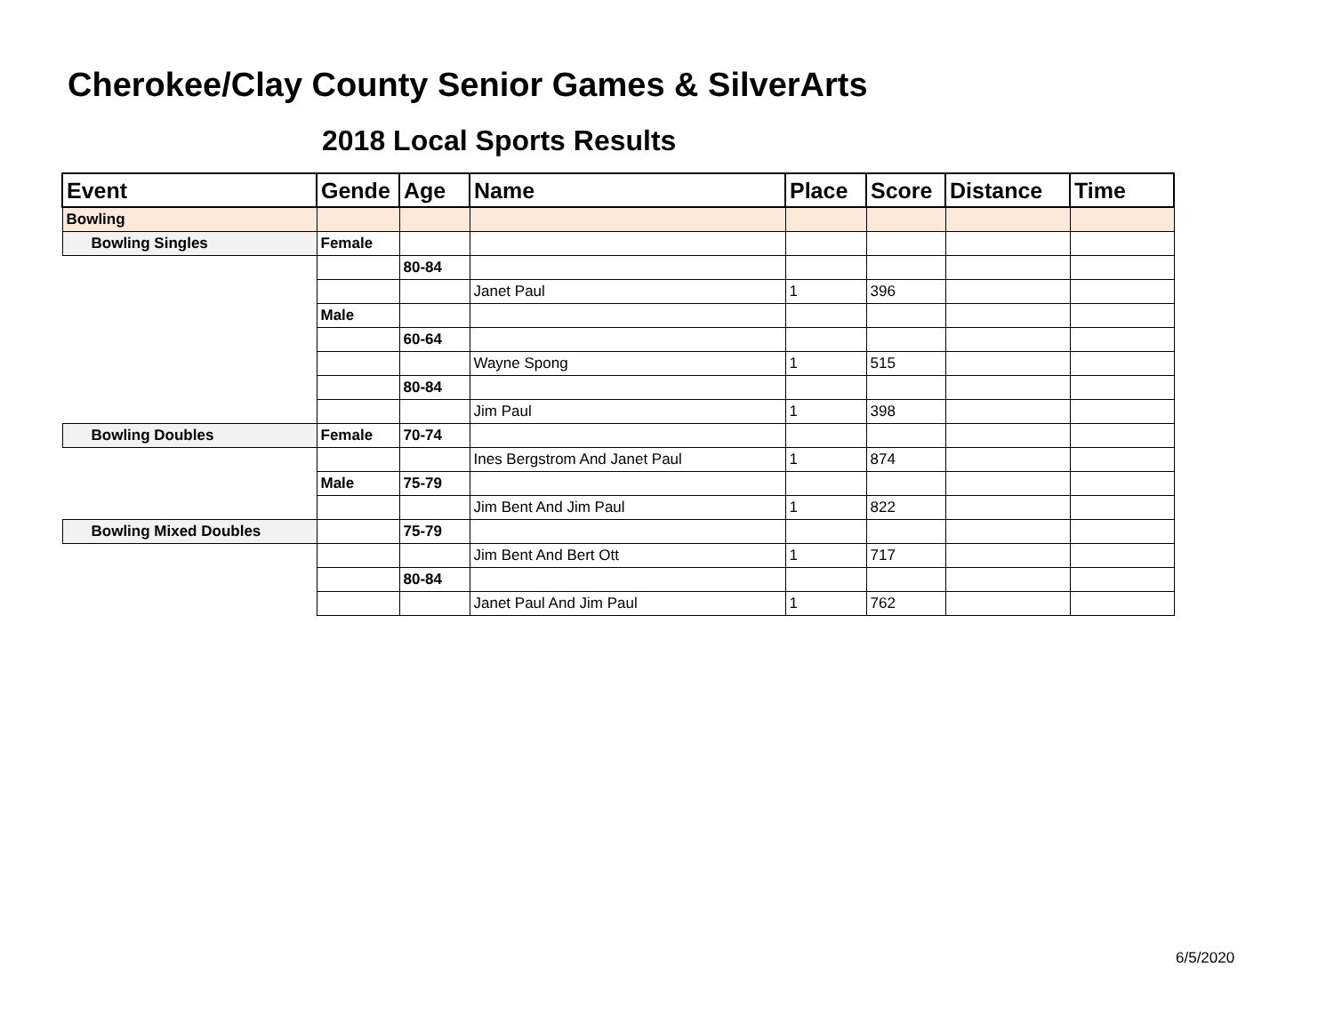Cherokee/Clay County Senior Games & SilverArts
2018 Local Sports Results
| Event | Gende | Age | Name | Place | Score | Distance | Time |
| --- | --- | --- | --- | --- | --- | --- | --- |
| Bowling | | | | | | | |
| Bowling Singles | Female | | | | | | |
| | | 80-84 | | | | | |
| | | | Janet Paul | 1 | 396 | | |
| | Male | | | | | | |
| | | 60-64 | | | | | |
| | | | Wayne Spong | 1 | 515 | | |
| | | 80-84 | | | | | |
| | | | Jim Paul | 1 | 398 | | |
| Bowling Doubles | Female | 70-74 | | | | | |
| | | | Ines Bergstrom And Janet Paul | 1 | 874 | | |
| | Male | 75-79 | | | | | |
| | | | Jim Bent And Jim Paul | 1 | 822 | | |
| Bowling Mixed Doubles | | 75-79 | | | | | |
| | | | Jim Bent And Bert Ott | 1 | 717 | | |
| | | 80-84 | | | | | |
| | | | Janet Paul And Jim Paul | 1 | 762 | | |
6/5/2020